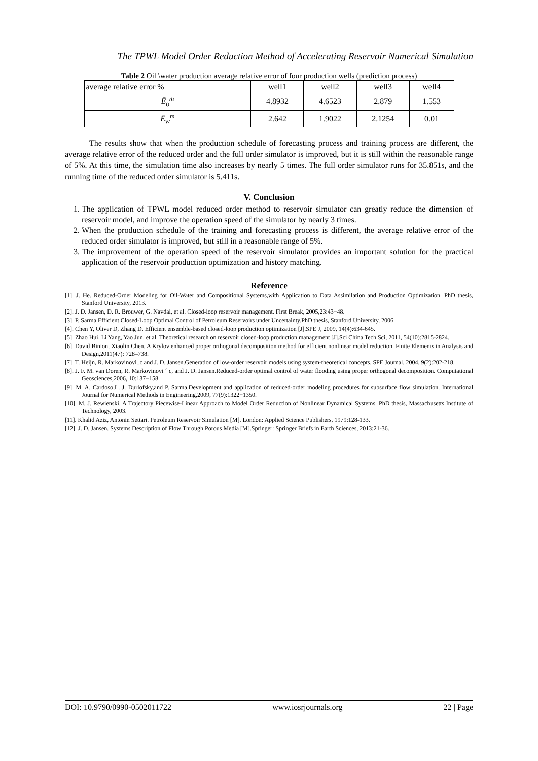The TPWL Model Order Reduction Method of Accelerating Reservoir Numerical Simulation
Table 2 Oil \water production average relative error of four production wells (prediction process)
| average relative error % | well1 | well2 | well3 | well4 |
| --- | --- | --- | --- | --- |
| Ē<sub>o</sub><sup>m</sup> | 4.8932 | 4.6523 | 2.879 | 1.553 |
| Ē<sub>w</sub><sup>m</sup> | 2.642 | 1.9022 | 2.1254 | 0.01 |
The results show that when the production schedule of forecasting process and training process are different, the average relative error of the reduced order and the full order simulator is improved, but it is still within the reasonable range of 5%. At this time, the simulation time also increases by nearly 5 times. The full order simulator runs for 35.851s, and the running time of the reduced order simulator is 5.411s.
V. Conclusion
1. The application of TPWL model reduced order method to reservoir simulator can greatly reduce the dimension of reservoir model, and improve the operation speed of the simulator by nearly 3 times.
2. When the production schedule of the training and forecasting process is different, the average relative error of the reduced order simulator is improved, but still in a reasonable range of 5%.
3. The improvement of the operation speed of the reservoir simulator provides an important solution for the practical application of the reservoir production optimization and history matching.
Reference
[1]. J. He. Reduced-Order Modeling for Oil-Water and Compositional Systems,with Application to Data Assimilation and Production Optimization. PhD thesis, Stanford University, 2013.
[2]. J. D. Jansen, D. R. Brouwer, G. Navdal, et al. Closed-loop reservoir management. First Break, 2005,23:43−48.
[3]. P. Sarma.Efficient Closed-Loop Optimal Control of Petroleum Reservoirs under Uncertainty.PhD thesis, Stanford University, 2006.
[4]. Chen Y, Oliver D, Zhang D. Efficient ensemble-based closed-loop production optimization [J].SPE J, 2009, 14(4):634-645.
[5]. Zhao Hui, Li Yang, Yao Jun, et al. Theoretical research on reservoir closed-loop production management [J].Sci China Tech Sci, 2011, 54(10):2815-2824.
[6]. David Binion, Xiaolin Chen. A Krylov enhanced proper orthogonal decomposition method for efficient nonlinear model reduction. Finite Elements in Analysis and Design,2011(47): 728–738.
[7]. T. Heijn, R. Markovinovi_c and J. D. Jansen.Generation of low-order reservoir models using system-theoretical concepts. SPE Journal, 2004, 9(2):202-218.
[8]. J. F. M. van Doren, R. Markovinovi ´ c, and J. D. Jansen.Reduced-order optimal control of water flooding using proper orthogonal decomposition. Computational Geosciences,2006, 10:137−158.
[9]. M. A. Cardoso,L. J. Durlofsky,and P. Sarma.Development and application of reduced-order modeling procedures for subsurface flow simulation. International Journal for Numerical Methods in Engineering,2009, 77(9):1322−1350.
[10]. M. J. Rewienski. A Trajectory Piecewise-Linear Approach to Model Order Reduction of Nonlinear Dynamical Systems. PhD thesis, Massachusetts Institute of Technology, 2003.
[11]. Khalid Aziz, Antonin Settari. Petroleum Reservoir Simulation [M]. London: Applied Science Publishers, 1979:128-133.
[12]. J. D. Jansen. Systems Description of Flow Through Porous Media [M].Springer: Springer Briefs in Earth Sciences, 2013:21-36.
DOI: 10.9790/0990-0502011722 www.iosrjournals.org 22 | Page